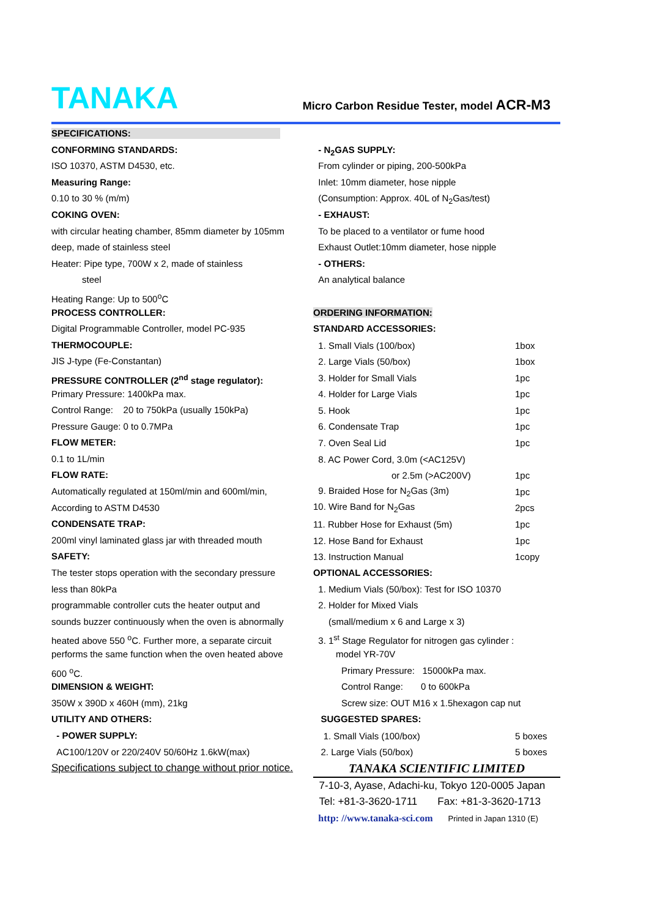TANAKA
Micro Carbon Residue Tester, model ACR-M3
SPECIFICATIONS:
CONFORMING STANDARDS:
ISO 10370, ASTM D4530, etc.
Measuring Range:
0.10 to 30 % (m/m)
COKING OVEN:
with circular heating chamber, 85mm diameter by 105mm
deep, made of stainless steel
Heater: Pipe type, 700W x 2, made of stainless
steel
Heating Range: Up to 500<sup>o</sup>C
PROCESS CONTROLLER:
Digital Programmable Controller, model PC-935
THERMOCOUPLE:
JIS J-type (Fe-Constantan)
PRESSURE CONTROLLER (2<sup>nd</sup> stage regulator):
Primary Pressure: 1400kPa max.
Control Range: 20 to 750kPa (usually 150kPa)
Pressure Gauge: 0 to 0.7MPa
FLOW METER:
0.1 to 1L/min
FLOW RATE:
Automatically regulated at 150ml/min and 600ml/min,
According to ASTM D4530
CONDENSATE TRAP:
200ml vinyl laminated glass jar with threaded mouth
SAFETY:
The tester stops operation with the secondary pressure
less than 80kPa
programmable controller cuts the heater output and
sounds buzzer continuously when the oven is abnormally
heated above 550 <sup>o</sup>C. Further more, a separate circuit
performs the same function when the oven heated above
600 <sup>o</sup>C.
DIMENSION & WEIGHT:
350W x 390D x 460H (mm), 21kg
UTILITY AND OTHERS:
- POWER SUPPLY:
AC100/120V or 220/240V 50/60Hz 1.6kW(max)
Specifications subject to change without prior notice.
- N<sub>2</sub>GAS SUPPLY:
From cylinder or piping, 200-500kPa
Inlet: 10mm diameter, hose nipple
(Consumption: Approx. 40L of N<sub>2</sub>Gas/test)
- EXHAUST:
To be placed to a ventilator or fume hood
Exhaust Outlet:10mm diameter, hose nipple
- OTHERS:
An analytical balance
ORDERING INFORMATION:
STANDARD ACCESSORIES:
| 1. Small Vials (100/box) | 1box |
| 2. Large Vials (50/box) | 1box |
| 3. Holder for Small Vials | 1pc |
| 4. Holder for Large Vials | 1pc |
| 5. Hook | 1pc |
| 6. Condensate Trap | 1pc |
| 7. Oven Seal Lid | 1pc |
| 8. AC Power Cord, 3.0m (<AC125V) | |
| or 2.5m (>AC200V) | 1pc |
| 9. Braided Hose for N<sub>2</sub>Gas (3m) | 1pc |
| 10. Wire Band for N<sub>2</sub>Gas | 2pcs |
| 11. Rubber Hose for Exhaust (5m) | 1pc |
| 12. Hose Band for Exhaust | 1pc |
| 13. Instruction Manual | 1copy |
OPTIONAL ACCESSORIES:
1. Medium Vials (50/box): Test for ISO 10370
2. Holder for Mixed Vials
(small/medium x 6 and Large x 3)
3. 1<sup>st</sup> Stage Regulator for nitrogen gas cylinder :
model YR-70V
Primary Pressure: 15000kPa max.
Control Range: 0 to 600kPa
Screw size: OUT M16 x 1.5hexagon cap nut
SUGGESTED SPARES:
| 1. Small Vials (100/box) | 5 boxes |
| 2. Large Vials (50/box) | 5 boxes |
TANAKA SCIENTIFIC LIMITED
7-10-3, Ayase, Adachi-ku, Tokyo 120-0005 Japan
Tel: +81-3-3620-1711 Fax: +81-3-3620-1713
http: //www.tanaka-sci.com Printed in Japan 1310 (E)